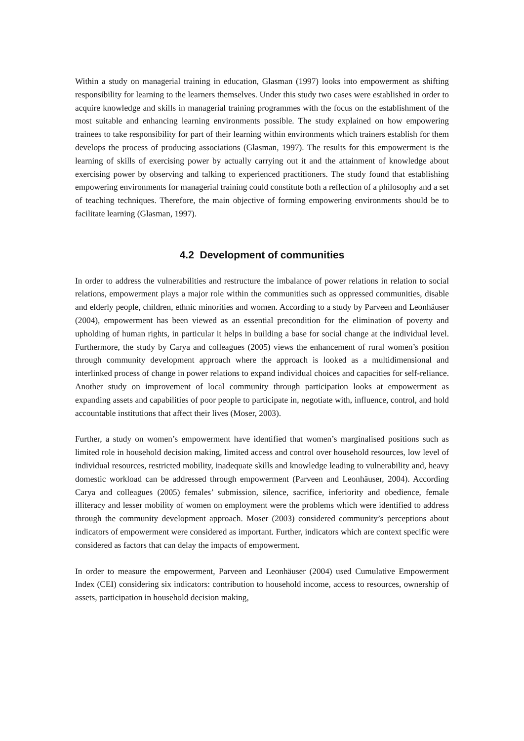Within a study on managerial training in education, Glasman (1997) looks into empowerment as shifting responsibility for learning to the learners themselves. Under this study two cases were established in order to acquire knowledge and skills in managerial training programmes with the focus on the establishment of the most suitable and enhancing learning environments possible. The study explained on how empowering trainees to take responsibility for part of their learning within environments which trainers establish for them develops the process of producing associations (Glasman, 1997). The results for this empowerment is the learning of skills of exercising power by actually carrying out it and the attainment of knowledge about exercising power by observing and talking to experienced practitioners. The study found that establishing empowering environments for managerial training could constitute both a reflection of a philosophy and a set of teaching techniques. Therefore, the main objective of forming empowering environments should be to facilitate learning (Glasman, 1997).
4.2 Development of communities
In order to address the vulnerabilities and restructure the imbalance of power relations in relation to social relations, empowerment plays a major role within the communities such as oppressed communities, disable and elderly people, children, ethnic minorities and women. According to a study by Parveen and Leonhäuser (2004), empowerment has been viewed as an essential precondition for the elimination of poverty and upholding of human rights, in particular it helps in building a base for social change at the individual level. Furthermore, the study by Carya and colleagues (2005) views the enhancement of rural women’s position through community development approach where the approach is looked as a multidimensional and interlinked process of change in power relations to expand individual choices and capacities for self-reliance. Another study on improvement of local community through participation looks at empowerment as expanding assets and capabilities of poor people to participate in, negotiate with, influence, control, and hold accountable institutions that affect their lives (Moser, 2003).
Further, a study on women’s empowerment have identified that women’s marginalised positions such as limited role in household decision making, limited access and control over household resources, low level of individual resources, restricted mobility, inadequate skills and knowledge leading to vulnerability and, heavy domestic workload can be addressed through empowerment (Parveen and Leonhäuser, 2004). According Carya and colleagues (2005) females’ submission, silence, sacrifice, inferiority and obedience, female illiteracy and lesser mobility of women on employment were the problems which were identified to address through the community development approach. Moser (2003) considered community’s perceptions about indicators of empowerment were considered as important. Further, indicators which are context specific were considered as factors that can delay the impacts of empowerment.
In order to measure the empowerment, Parveen and Leonhäuser (2004) used Cumulative Empowerment Index (CEI) considering six indicators: contribution to household income, access to resources, ownership of assets, participation in household decision making,